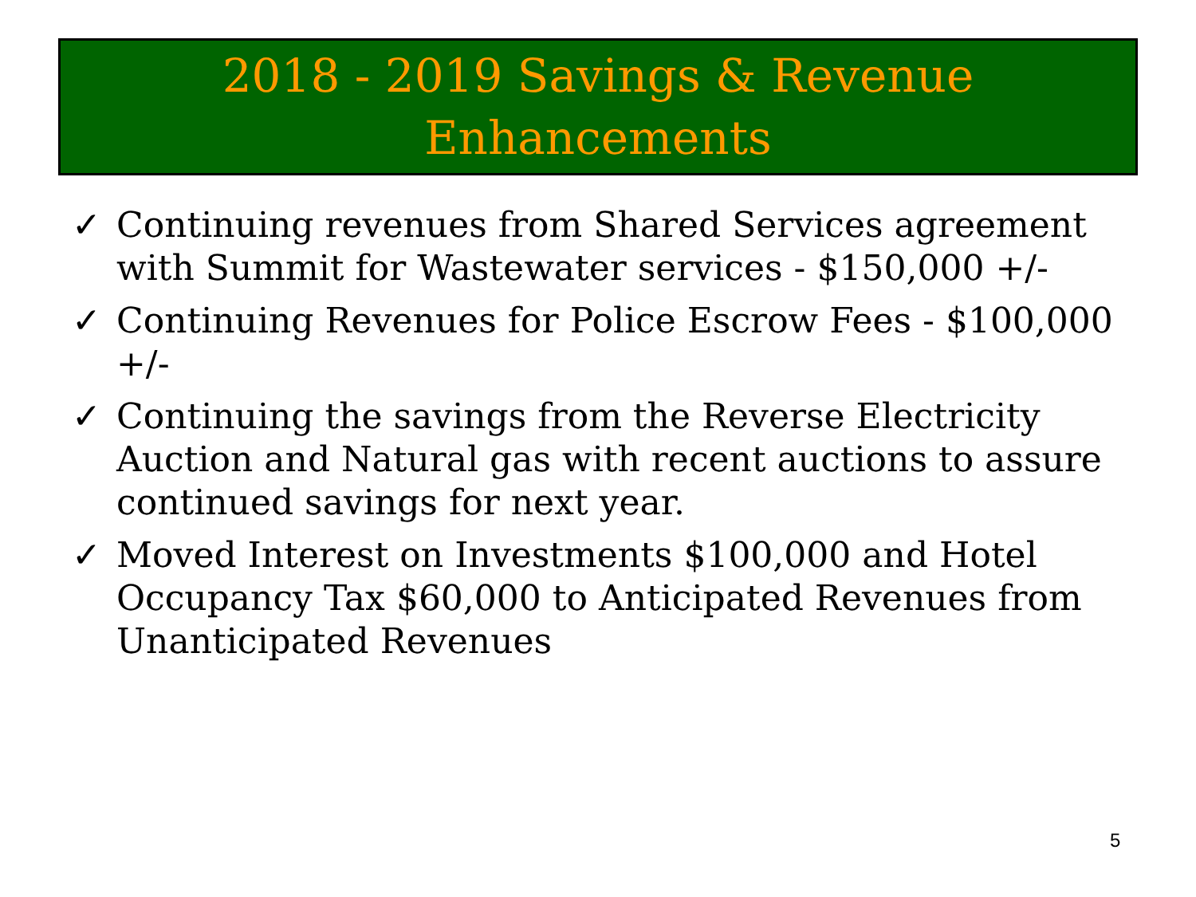2018 - 2019 Savings & Revenue
Enhancements
✓ Continuing revenues from Shared Services agreement with Summit for Wastewater services - $150,000 +/-
✓ Continuing Revenues for Police Escrow Fees - $100,000 +/-
✓ Continuing the savings from the Reverse Electricity Auction and Natural gas with recent auctions to assure continued savings for next year.
✓ Moved Interest on Investments $100,000 and Hotel Occupancy Tax $60,000 to Anticipated Revenues from Unanticipated Revenues
5